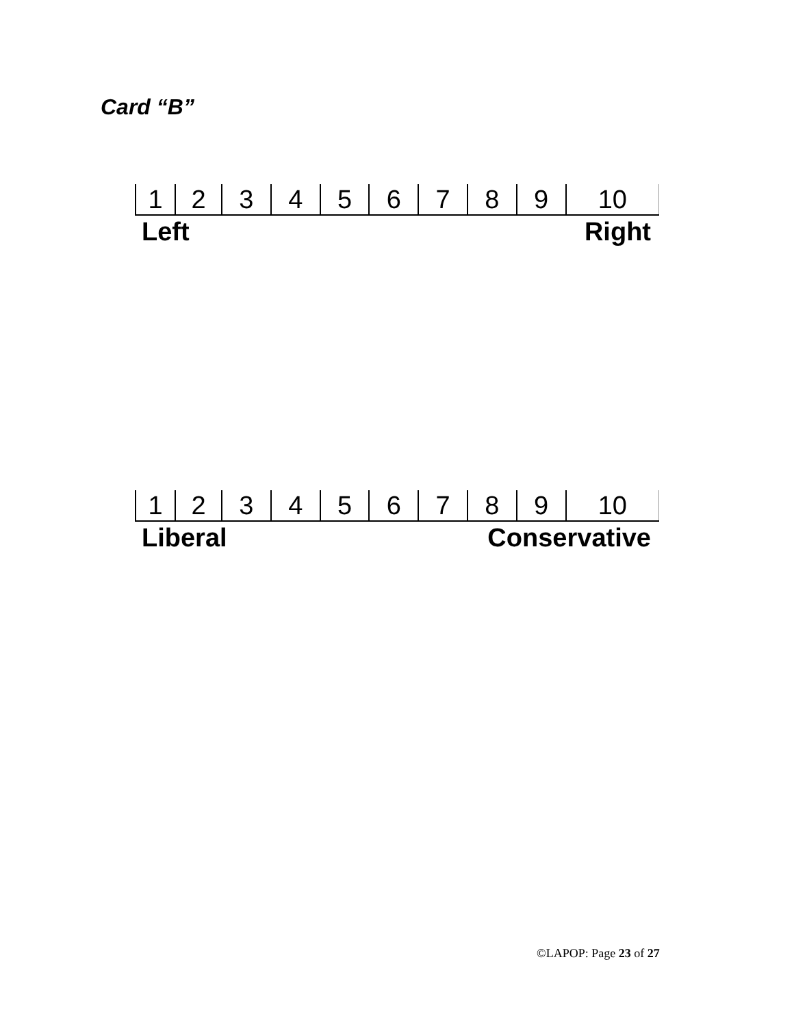Card “B”
| 1 | 2 | 3 | 4 | 5 | 6 | 7 | 8 | 9 | 10 |
Left Right
| 1 | 2 | 3 | 4 | 5 | 6 | 7 | 8 | 9 | 10 |
Liberal Conservative
©LAPOP: Page 23 of 27